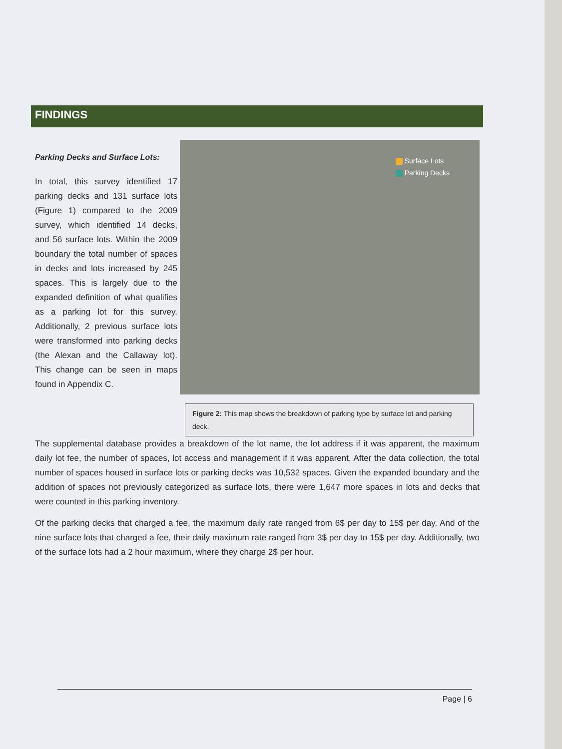FINDINGS
Surface Lots
Parking Decks
Figure 2: This map shows the breakdown of parking type by surface lot and parking deck.
Parking Decks and Surface Lots:
In total, this survey identified 17 parking decks and 131 surface lots (Figure 1) compared to the 2009 survey, which identified 14 decks, and 56 surface lots. Within the 2009 boundary the total number of spaces in decks and lots increased by 245 spaces. This is largely due to the expanded definition of what qualifies as a parking lot for this survey. Additionally, 2 previous surface lots were transformed into parking decks (the Alexan and the Callaway lot). This change can be seen in maps found in Appendix C.
The supplemental database provides a breakdown of the lot name, the lot address if it was apparent, the maximum daily lot fee, the number of spaces, lot access and management if it was apparent. After the data collection, the total number of spaces housed in surface lots or parking decks was 10,532 spaces. Given the expanded boundary and the addition of spaces not previously categorized as surface lots, there were 1,647 more spaces in lots and decks that were counted in this parking inventory.
Of the parking decks that charged a fee, the maximum daily rate ranged from 6$ per day to 15$ per day. And of the nine surface lots that charged a fee, their daily maximum rate ranged from 3$ per day to 15$ per day. Additionally, two of the surface lots had a 2 hour maximum, where they charge 2$ per hour.
Page | 6